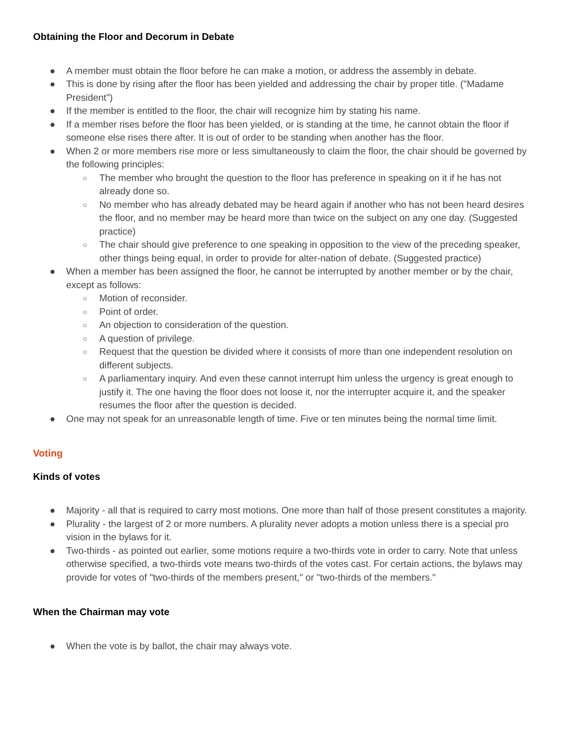Obtaining the Floor and Decorum in Debate
● A member must obtain the floor before he can make a motion, or address the assembly in debate.
● This is done by rising after the floor has been yielded and addressing the chair by proper title. ("Madame President")
● If the member is entitled to the floor, the chair will recognize him by stating his name.
● If a member rises before the floor has been yielded, or is standing at the time, he cannot obtain the floor if someone else rises there after. It is out of order to be standing when another has the floor.
● When 2 or more members rise more or less simultaneously to claim the floor, the chair should be governed by the following principles:
○ The member who brought the question to the floor has preference in speaking on it if he has not already done so.
○ No member who has already debated may be heard again if another who has not been heard desires the floor, and no member may be heard more than twice on the subject on any one day. (Suggested practice)
○ The chair should give preference to one speaking in opposition to the view of the preceding speaker, other things being equal, in order to provide for alter-nation of debate. (Suggested practice)
● When a member has been assigned the floor, he cannot be interrupted by another member or by the chair, except as follows:
○ Motion of reconsider.
○ Point of order.
○ An objection to consideration of the question.
○ A question of privilege.
○ Request that the question be divided where it consists of more than one independent resolution on different subjects.
○ A parliamentary inquiry. And even these cannot interrupt him unless the urgency is great enough to justify it. The one having the floor does not loose it, nor the interrupter acquire it, and the speaker resumes the floor after the question is decided.
● One may not speak for an unreasonable length of time. Five or ten minutes being the normal time limit.
Voting
Kinds of votes
● Majority - all that is required to carry most motions. One more than half of those present constitutes a majority.
● Plurality - the largest of 2 or more numbers. A plurality never adopts a motion unless there is a special pro vision in the bylaws for it.
● Two-thirds - as pointed out earlier, some motions require a two-thirds vote in order to carry. Note that unless otherwise specified, a two-thirds vote means two-thirds of the votes cast. For certain actions, the bylaws may provide for votes of "two-thirds of the members present," or "two-thirds of the members."
When the Chairman may vote
● When the vote is by ballot, the chair may always vote.